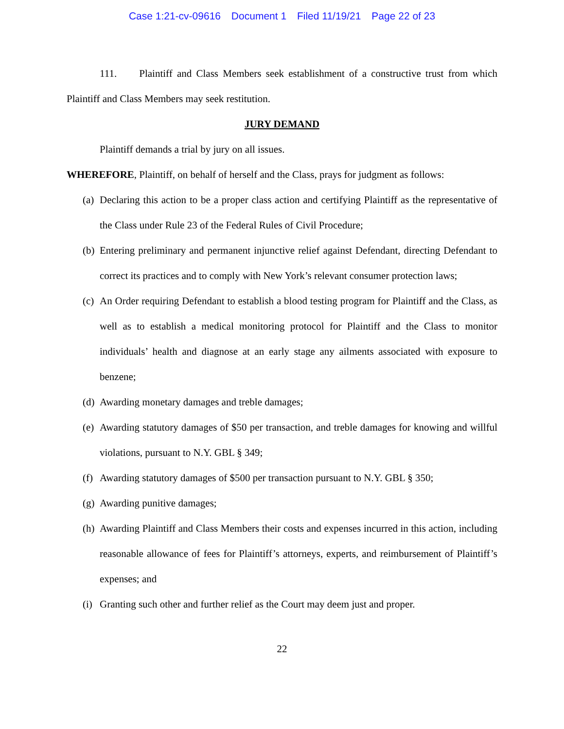Case 1:21-cv-09616 Document 1 Filed 11/19/21 Page 22 of 23
111. Plaintiff and Class Members seek establishment of a constructive trust from which Plaintiff and Class Members may seek restitution.
JURY DEMAND
Plaintiff demands a trial by jury on all issues.
WHEREFORE, Plaintiff, on behalf of herself and the Class, prays for judgment as follows:
(a) Declaring this action to be a proper class action and certifying Plaintiff as the representative of the Class under Rule 23 of the Federal Rules of Civil Procedure;
(b) Entering preliminary and permanent injunctive relief against Defendant, directing Defendant to correct its practices and to comply with New York’s relevant consumer protection laws;
(c) An Order requiring Defendant to establish a blood testing program for Plaintiff and the Class, as well as to establish a medical monitoring protocol for Plaintiff and the Class to monitor individuals’ health and diagnose at an early stage any ailments associated with exposure to benzene;
(d) Awarding monetary damages and treble damages;
(e) Awarding statutory damages of $50 per transaction, and treble damages for knowing and willful violations, pursuant to N.Y. GBL § 349;
(f) Awarding statutory damages of $500 per transaction pursuant to N.Y. GBL § 350;
(g) Awarding punitive damages;
(h) Awarding Plaintiff and Class Members their costs and expenses incurred in this action, including reasonable allowance of fees for Plaintiff’s attorneys, experts, and reimbursement of Plaintiff’s expenses; and
(i) Granting such other and further relief as the Court may deem just and proper.
22